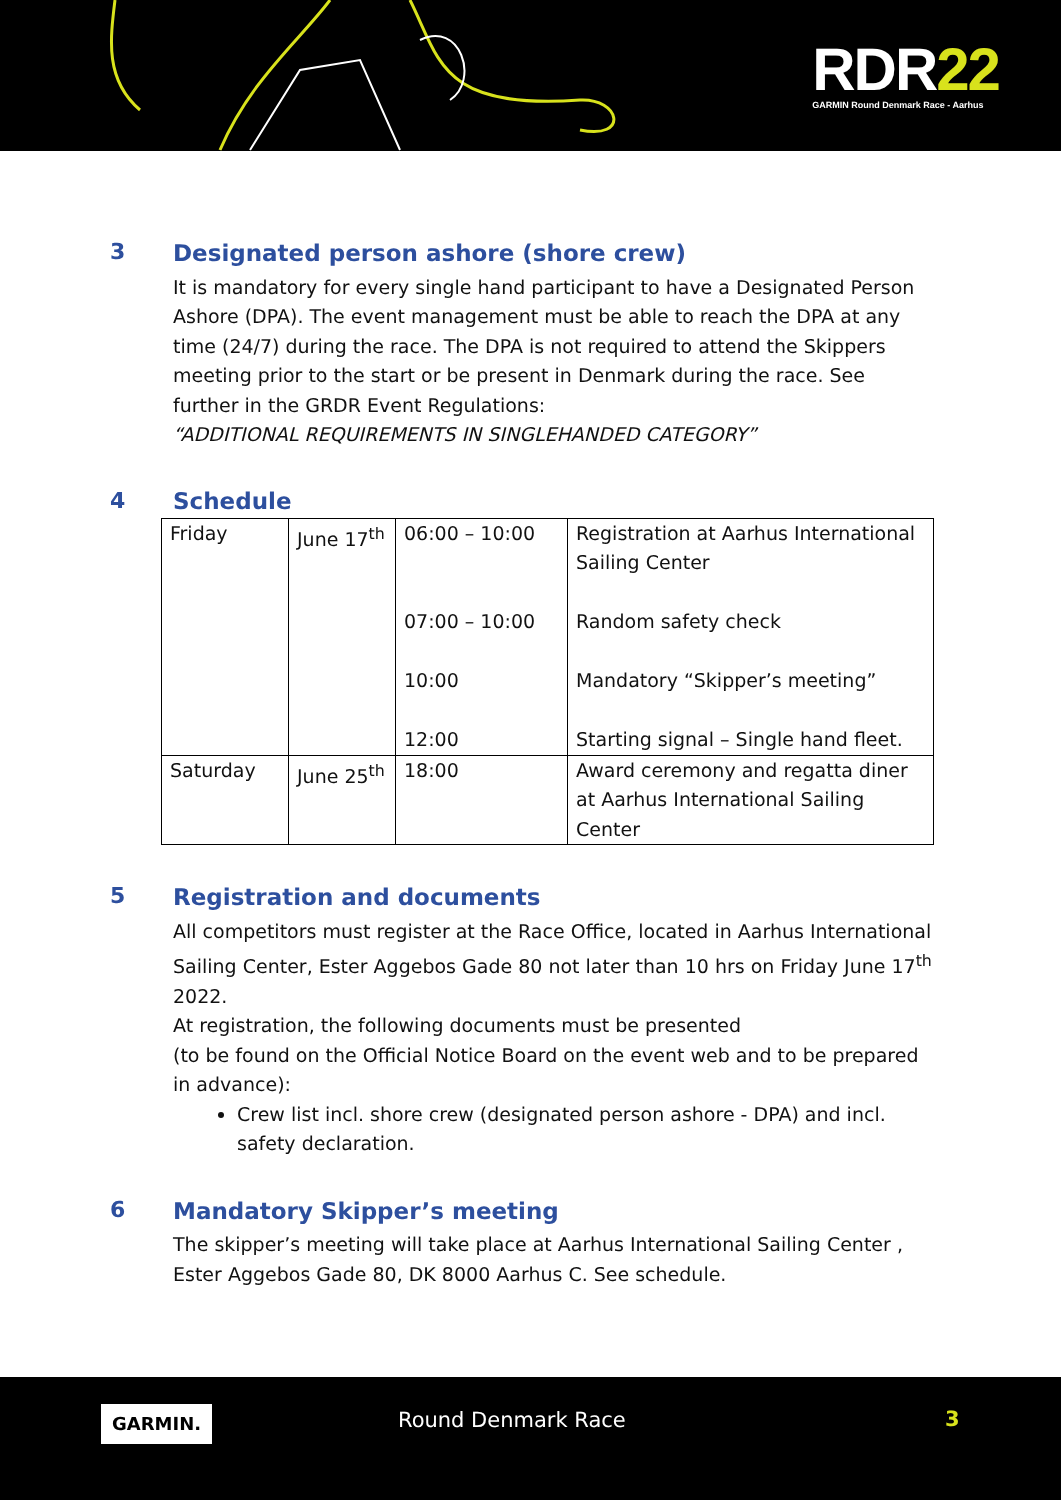RDR22
GARMIN Round Denmark Race - Aarhus
3
Designated person ashore (shore crew)
It is mandatory for every single hand participant to have a Designated Person Ashore (DPA). The event management must be able to reach the DPA at any time (24/7) during the race. The DPA is not required to attend the Skippers meeting prior to the start or be present in Denmark during the race. See further in the GRDR Event Regulations:
“ADDITIONAL REQUIREMENTS IN SINGLEHANDED CATEGORY”
4 Schedule
| Friday | June 17<sup>th</sup> | 06:00 – 10:00 07:00 – 10:00 10:00 12:00 | Registration at Aarhus International Sailing Center Random safety check Mandatory “Skipper’s meeting” Starting signal – Single hand fleet. |
| Saturday | June 25<sup>th</sup> | 18:00 | Award ceremony and regatta diner at Aarhus International Sailing Center |
5
Registration and documents
All competitors must register at the Race Office, located in Aarhus International Sailing Center, Ester Aggebos Gade 80 not later than 10 hrs on Friday June 17<sup>th</sup> 2022.
At registration, the following documents must be presented
(to be found on the Official Notice Board on the event web and to be prepared in advance):
Crew list incl. shore crew (designated person ashore - DPA) and incl. safety declaration.
6
Mandatory Skipper’s meeting
The skipper’s meeting will take place at Aarhus International Sailing Center , Ester Aggebos Gade 80, DK 8000 Aarhus C. See schedule.
GARMIN. Round Denmark Race 3